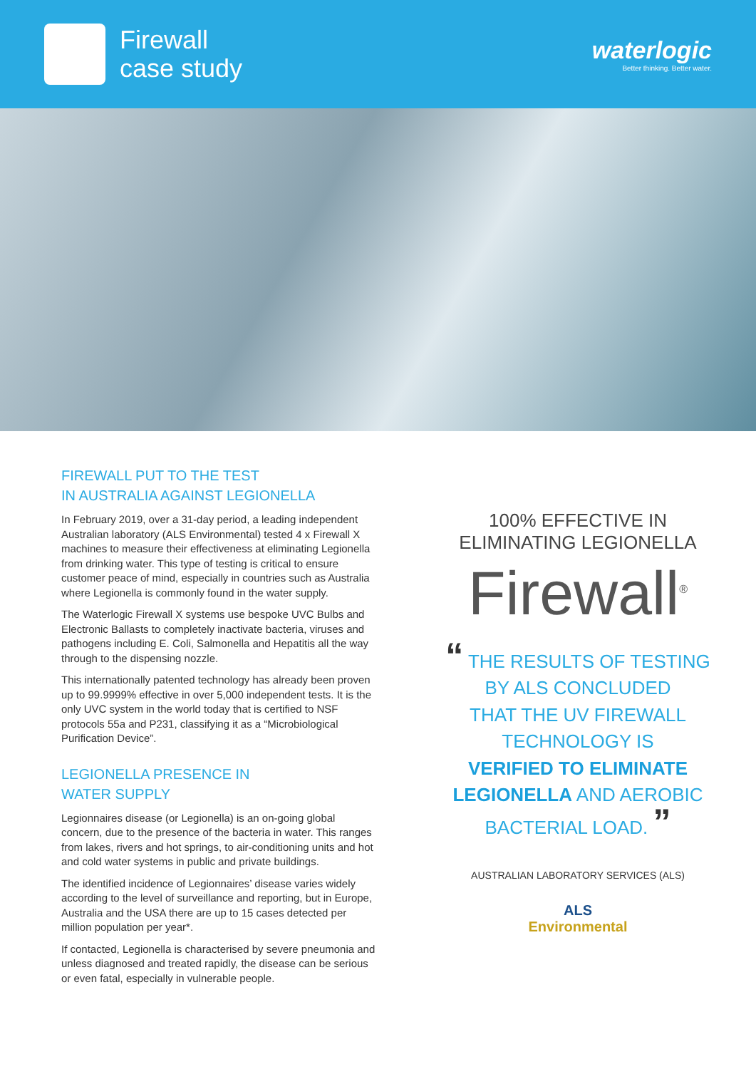Firewall
case study
waterlogic
Better thinking. Better water.
FIREWALL PUT TO THE TEST
IN AUSTRALIA AGAINST LEGIONELLA
In February 2019, over a 31-day period, a leading independent Australian laboratory (ALS Environmental) tested 4 x Firewall X machines to measure their effectiveness at eliminating Legionella from drinking water. This type of testing is critical to ensure customer peace of mind, especially in countries such as Australia where Legionella is commonly found in the water supply.
The Waterlogic Firewall X systems use bespoke UVC Bulbs and Electronic Ballasts to completely inactivate bacteria, viruses and pathogens including E. Coli, Salmonella and Hepatitis all the way through to the dispensing nozzle.
This internationally patented technology has already been proven up to 99.9999% effective in over 5,000 independent tests. It is the only UVC system in the world today that is certified to NSF protocols 55a and P231, classifying it as a “Microbiological Purification Device”.
LEGIONELLA PRESENCE IN
WATER SUPPLY
Legionnaires disease (or Legionella) is an on-going global concern, due to the presence of the bacteria in water. This ranges from lakes, rivers and hot springs, to air-conditioning units and hot and cold water systems in public and private buildings.
The identified incidence of Legionnaires’ disease varies widely according to the level of surveillance and reporting, but in Europe, Australia and the USA there are up to 15 cases detected per million population per year*.
If contacted, Legionella is characterised by severe pneumonia and unless diagnosed and treated rapidly, the disease can be serious or even fatal, especially in vulnerable people.
100% EFFECTIVE IN
ELIMINATING LEGIONELLA
Firewall<sup>®</sup>
“ THE RESULTS OF TESTING
BY ALS CONCLUDED
THAT THE UV FIREWALL
TECHNOLOGY IS
VERIFIED TO ELIMINATE
LEGIONELLA AND AEROBIC
BACTERIAL LOAD. ”
AUSTRALIAN LABORATORY SERVICES (ALS)
ALS
Environmental